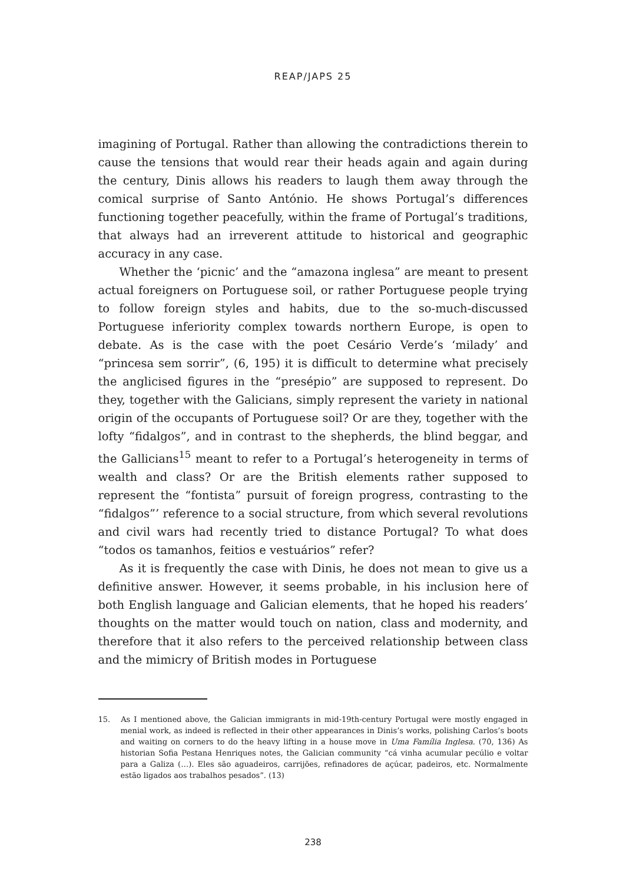REAP/JAPS 25
imagining of Portugal. Rather than allowing the contradictions therein to cause the tensions that would rear their heads again and again during the century, Dinis allows his readers to laugh them away through the comical surprise of Santo António. He shows Portugal’s differences functioning together peacefully, within the frame of Portugal’s traditions, that always had an irreverent attitude to historical and geographic accuracy in any case.
Whether the ‘picnic’ and the “amazona inglesa” are meant to present actual foreigners on Portuguese soil, or rather Portuguese people trying to follow foreign styles and habits, due to the so-much-discussed Portuguese inferiority complex towards northern Europe, is open to debate. As is the case with the poet Cesário Verde’s ‘milady’ and “princesa sem sorrir”, (6, 195) it is difficult to determine what precisely the anglicised figures in the “presépio” are supposed to represent. Do they, together with the Galicians, simply represent the variety in national origin of the occupants of Portuguese soil? Or are they, together with the lofty “fidalgos”, and in contrast to the shepherds, the blind beggar, and the Gallicians<sup>15</sup> meant to refer to a Portugal’s heterogeneity in terms of wealth and class? Or are the British elements rather supposed to represent the “fontista” pursuit of foreign progress, contrasting to the “fidalgos”’ reference to a social structure, from which several revolutions and civil wars had recently tried to distance Portugal? To what does “todos os tamanhos, feitios e vestuários” refer?
As it is frequently the case with Dinis, he does not mean to give us a definitive answer. However, it seems probable, in his inclusion here of both English language and Galician elements, that he hoped his readers’ thoughts on the matter would touch on nation, class and modernity, and therefore that it also refers to the perceived relationship between class and the mimicry of British modes in Portuguese
15. As I mentioned above, the Galician immigrants in mid-19th-century Portugal were mostly engaged in menial work, as indeed is reflected in their other appearances in Dinis’s works, polishing Carlos’s boots and waiting on corners to do the heavy lifting in a house move in Uma Família Inglesa. (70, 136) As historian Sofia Pestana Henriques notes, the Galician community “cá vinha acumular pecúlio e voltar para a Galiza (…). Eles são aguadeiros, carrijões, refinadores de açúcar, padeiros, etc. Normalmente estão ligados aos trabalhos pesados”. (13)
238